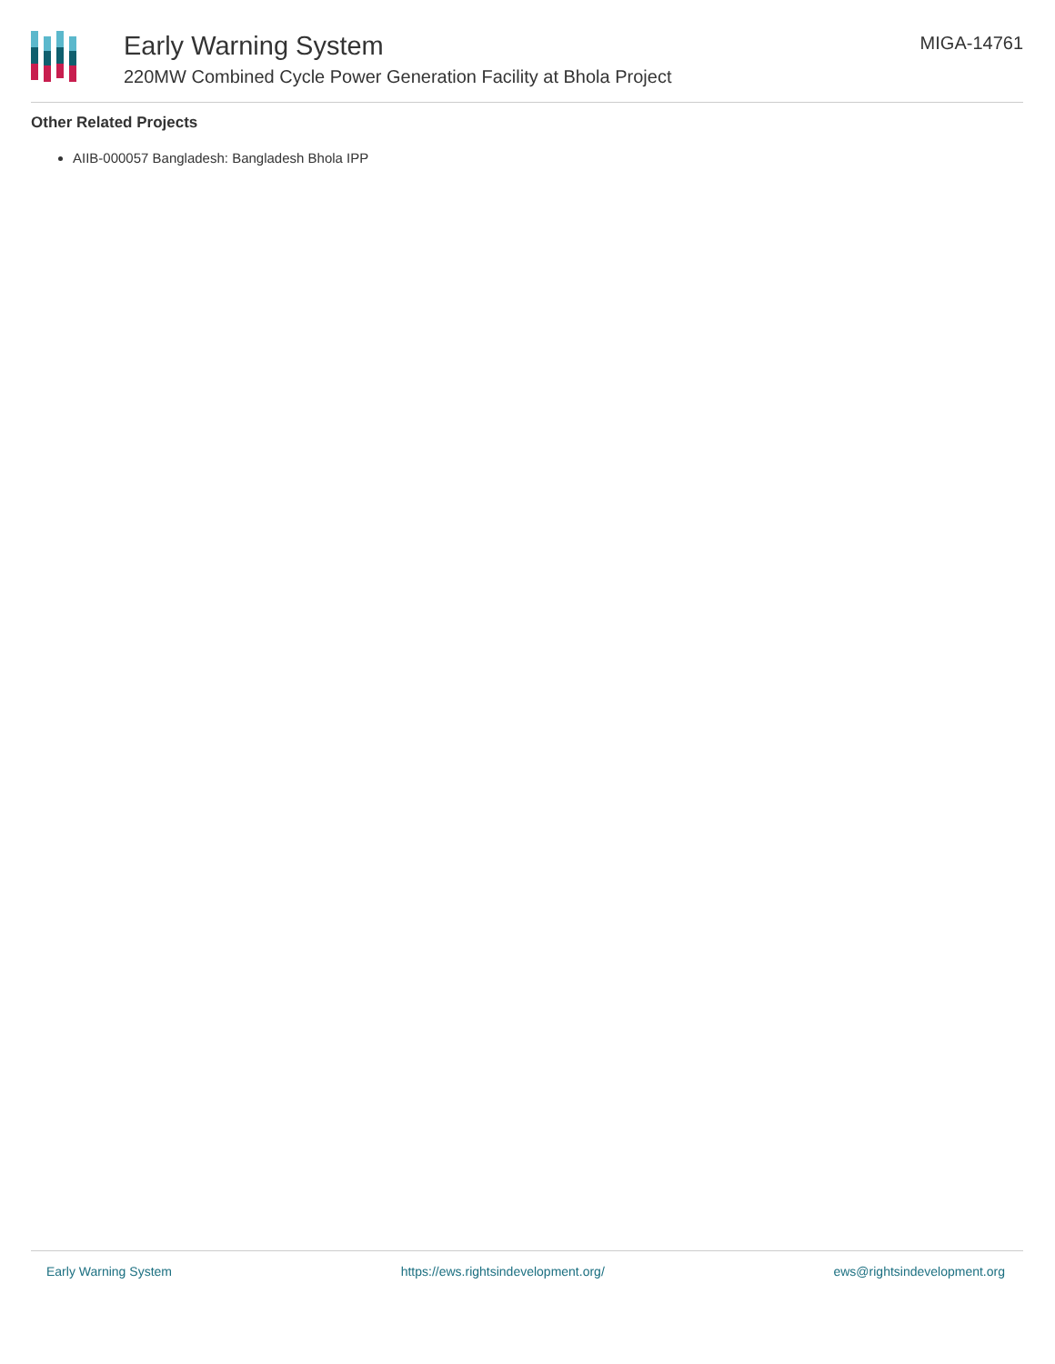Early Warning System
220MW Combined Cycle Power Generation Facility at Bhola Project
MIGA-14761
Other Related Projects
AIIB-000057 Bangladesh: Bangladesh Bhola IPP
Early Warning System https://ews.rightsindevelopment.org/ ews@rightsindevelopment.org